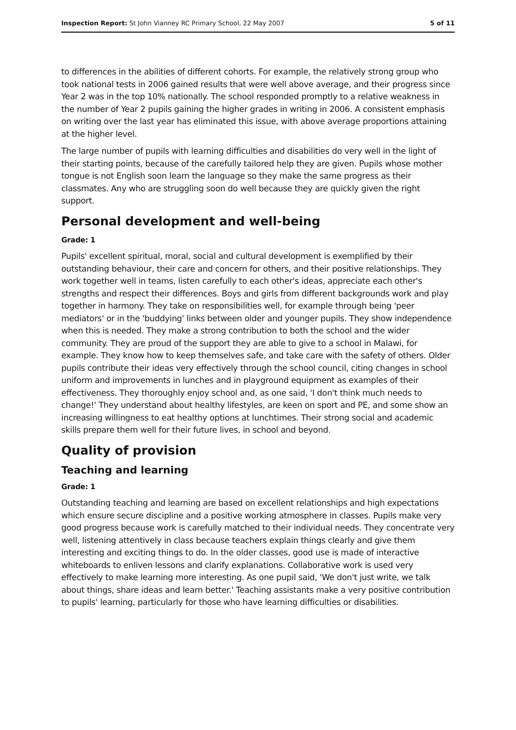Inspection Report: St John Vianney RC Primary School, 22 May 2007 5 of 11
to differences in the abilities of different cohorts. For example, the relatively strong group who took national tests in 2006 gained results that were well above average, and their progress since Year 2 was in the top 10% nationally. The school responded promptly to a relative weakness in the number of Year 2 pupils gaining the higher grades in writing in 2006. A consistent emphasis on writing over the last year has eliminated this issue, with above average proportions attaining at the higher level.
The large number of pupils with learning difficulties and disabilities do very well in the light of their starting points, because of the carefully tailored help they are given. Pupils whose mother tongue is not English soon learn the language so they make the same progress as their classmates. Any who are struggling soon do well because they are quickly given the right support.
Personal development and well-being
Grade: 1
Pupils' excellent spiritual, moral, social and cultural development is exemplified by their outstanding behaviour, their care and concern for others, and their positive relationships. They work together well in teams, listen carefully to each other's ideas, appreciate each other's strengths and respect their differences. Boys and girls from different backgrounds work and play together in harmony. They take on responsibilities well, for example through being 'peer mediators' or in the 'buddying' links between older and younger pupils. They show independence when this is needed. They make a strong contribution to both the school and the wider community. They are proud of the support they are able to give to a school in Malawi, for example. They know how to keep themselves safe, and take care with the safety of others. Older pupils contribute their ideas very effectively through the school council, citing changes in school uniform and improvements in lunches and in playground equipment as examples of their effectiveness. They thoroughly enjoy school and, as one said, 'I don't think much needs to change!' They understand about healthy lifestyles, are keen on sport and PE, and some show an increasing willingness to eat healthy options at lunchtimes. Their strong social and academic skills prepare them well for their future lives, in school and beyond.
Quality of provision
Teaching and learning
Grade: 1
Outstanding teaching and learning are based on excellent relationships and high expectations which ensure secure discipline and a positive working atmosphere in classes. Pupils make very good progress because work is carefully matched to their individual needs. They concentrate very well, listening attentively in class because teachers explain things clearly and give them interesting and exciting things to do. In the older classes, good use is made of interactive whiteboards to enliven lessons and clarify explanations. Collaborative work is used very effectively to make learning more interesting. As one pupil said, 'We don't just write, we talk about things, share ideas and learn better.' Teaching assistants make a very positive contribution to pupils' learning, particularly for those who have learning difficulties or disabilities.